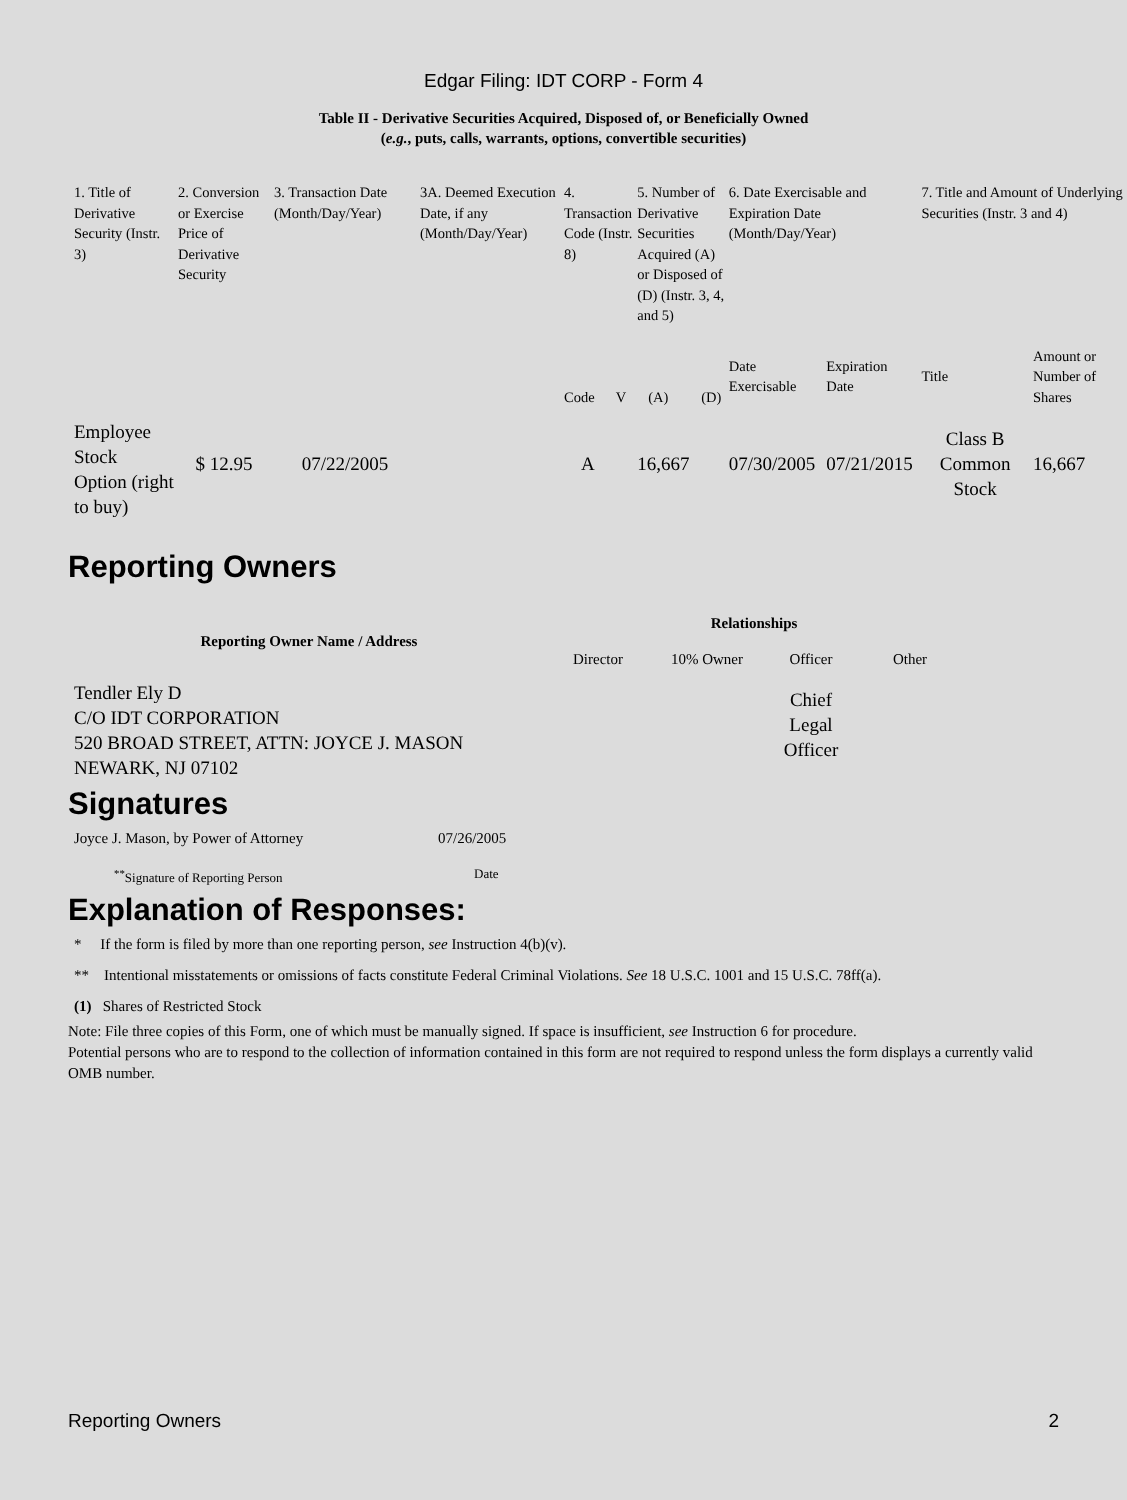Edgar Filing: IDT CORP - Form 4
Table II - Derivative Securities Acquired, Disposed of, or Beneficially Owned
(e.g., puts, calls, warrants, options, convertible securities)
| 1. Title of Derivative Security (Instr. 3) | 2. Conversion or Exercise Price of Derivative Security | 3. Transaction Date (Month/Day/Year) | 3A. Deemed Execution Date, if any (Month/Day/Year) | 4. Transaction Code (Instr. 8) | | 5. Number of Derivative Securities Acquired (A) or Disposed of (D) (Instr. 3, 4, and 5) | | 6. Date Exercisable and Expiration Date (Month/Day/Year) | | 7. Title and Amount of Underlying Securities (Instr. 3 and 4) | |
| --- | --- | --- | --- | --- | --- | --- | --- | --- | --- | --- | --- |
| | | | | Code | V | (A) | (D) | Date Exercisable | Expiration Date | Title | Amount or Number of Shares |
| Employee Stock Option (right to buy) | $ 12.95 | 07/22/2005 | | A | | 16,667 | | 07/30/2005 | 07/21/2015 | Class B Common Stock | 16,667 |
Reporting Owners
| Reporting Owner Name / Address | Relationships | | | |
| --- | --- | --- | --- | --- |
| | Director | 10% Owner | Officer | Other |
| Tendler Ely D C/O IDT CORPORATION 520 BROAD STREET, ATTN: JOYCE J. MASON NEWARK, NJ 07102 | | | Chief Legal Officer | |
Signatures
| Joyce J. Mason, by Power of Attorney | 07/26/2005 |
| <sup>**</sup> Signature of Reporting Person | Date |
Explanation of Responses:
* If the form is filed by more than one reporting person, see Instruction 4(b)(v).
** Intentional misstatements or omissions of facts constitute Federal Criminal Violations. See 18 U.S.C. 1001 and 15 U.S.C. 78ff(a).
(1) Shares of Restricted Stock
Note: File three copies of this Form, one of which must be manually signed. If space is insufficient, see Instruction 6 for procedure.
Potential persons who are to respond to the collection of information contained in this form are not required to respond unless the form displays a currently valid OMB number.
Reporting Owners 2